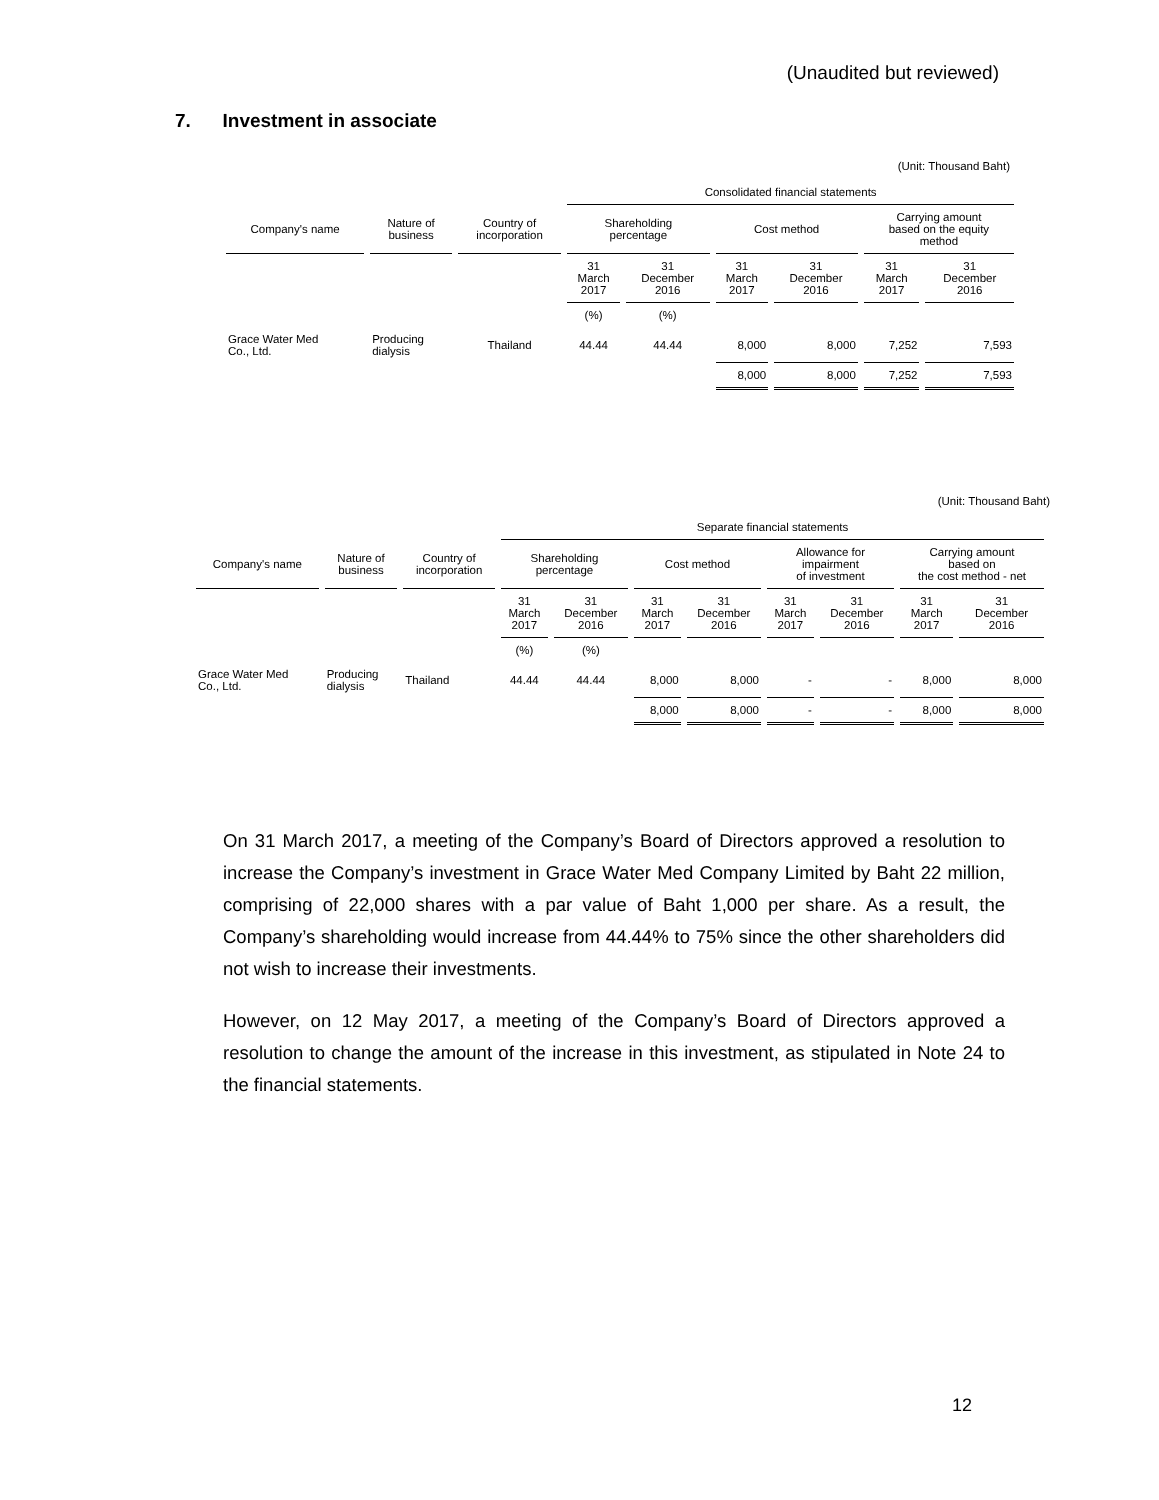(Unaudited but reviewed)
7. Investment in associate
(Unit: Thousand Baht)
| | | | Consolidated financial statements | | | | | |
| Company's name | Nature of business | Country of incorporation | Shareholding percentage | | Cost method | | Carrying amount based on the equity method | |
| | | | 31 March 2017 | 31 December 2016 | 31 March 2017 | 31 December 2016 | 31 March 2017 | 31 December 2016 |
| | | | (%) | (%) | | | | |
| Grace Water Med Co., Ltd. | Producing dialysis | Thailand | 44.44 | 44.44 | 8,000 | 8,000 | 7,252 | 7,593 |
| | | | | | 8,000 | 8,000 | 7,252 | 7,593 |
(Unit: Thousand Baht)
| | | | Separate financial statements | | | | | | | |
| Company's name | Nature of business | Country of incorporation | Shareholding percentage | | Cost method | | Allowance for impairment of investment | | Carrying amount based on the cost method - net | |
| | | | 31 March 2017 | 31 December 2016 | 31 March 2017 | 31 December 2016 | 31 March 2017 | 31 December 2016 | 31 March 2017 | 31 December 2016 |
| | | | (%) | (%) | | | | | | |
| Grace Water Med Co., Ltd. | Producing dialysis | Thailand | 44.44 | 44.44 | 8,000 | 8,000 | - | - | 8,000 | 8,000 |
| | | | | | 8,000 | 8,000 | - | - | 8,000 | 8,000 |
On 31 March 2017, a meeting of the Company’s Board of Directors approved a resolution to increase the Company’s investment in Grace Water Med Company Limited by Baht 22 million, comprising of 22,000 shares with a par value of Baht 1,000 per share. As a result, the Company’s shareholding would increase from 44.44% to 75% since the other shareholders did not wish to increase their investments.
However, on 12 May 2017, a meeting of the Company’s Board of Directors approved a resolution to change the amount of the increase in this investment, as stipulated in Note 24 to the financial statements.
12